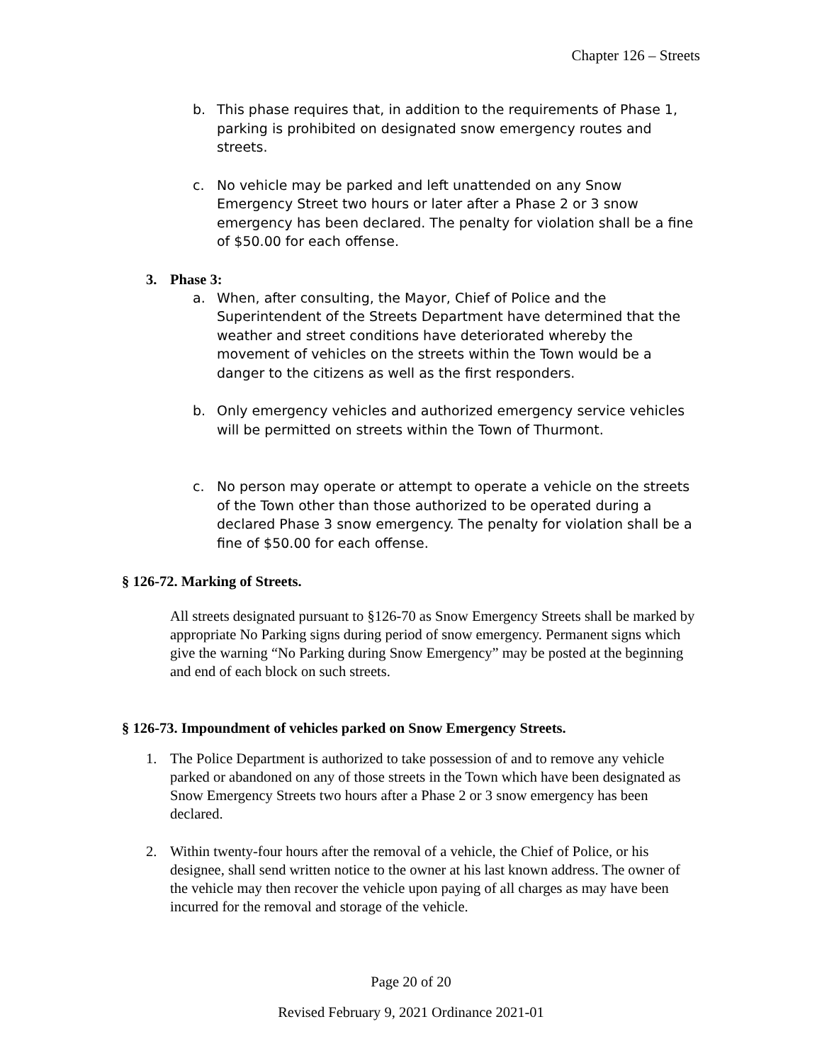Chapter 126 – Streets
b. This phase requires that, in addition to the requirements of Phase 1, parking is prohibited on designated snow emergency routes and streets.
c. No vehicle may be parked and left unattended on any Snow Emergency Street two hours or later after a Phase 2 or 3 snow emergency has been declared. The penalty for violation shall be a fine of $50.00 for each offense.
3. Phase 3:
a. When, after consulting, the Mayor, Chief of Police and the Superintendent of the Streets Department have determined that the weather and street conditions have deteriorated whereby the movement of vehicles on the streets within the Town would be a danger to the citizens as well as the first responders.
b. Only emergency vehicles and authorized emergency service vehicles will be permitted on streets within the Town of Thurmont.
c. No person may operate or attempt to operate a vehicle on the streets of the Town other than those authorized to be operated during a declared Phase 3 snow emergency. The penalty for violation shall be a fine of $50.00 for each offense.
§ 126-72. Marking of Streets.
All streets designated pursuant to §126-70 as Snow Emergency Streets shall be marked by appropriate No Parking signs during period of snow emergency. Permanent signs which give the warning “No Parking during Snow Emergency” may be posted at the beginning and end of each block on such streets.
§ 126-73. Impoundment of vehicles parked on Snow Emergency Streets.
1. The Police Department is authorized to take possession of and to remove any vehicle parked or abandoned on any of those streets in the Town which have been designated as Snow Emergency Streets two hours after a Phase 2 or 3 snow emergency has been declared.
2. Within twenty-four hours after the removal of a vehicle, the Chief of Police, or his designee, shall send written notice to the owner at his last known address. The owner of the vehicle may then recover the vehicle upon paying of all charges as may have been incurred for the removal and storage of the vehicle.
Page 20 of 20
Revised February 9, 2021 Ordinance 2021-01